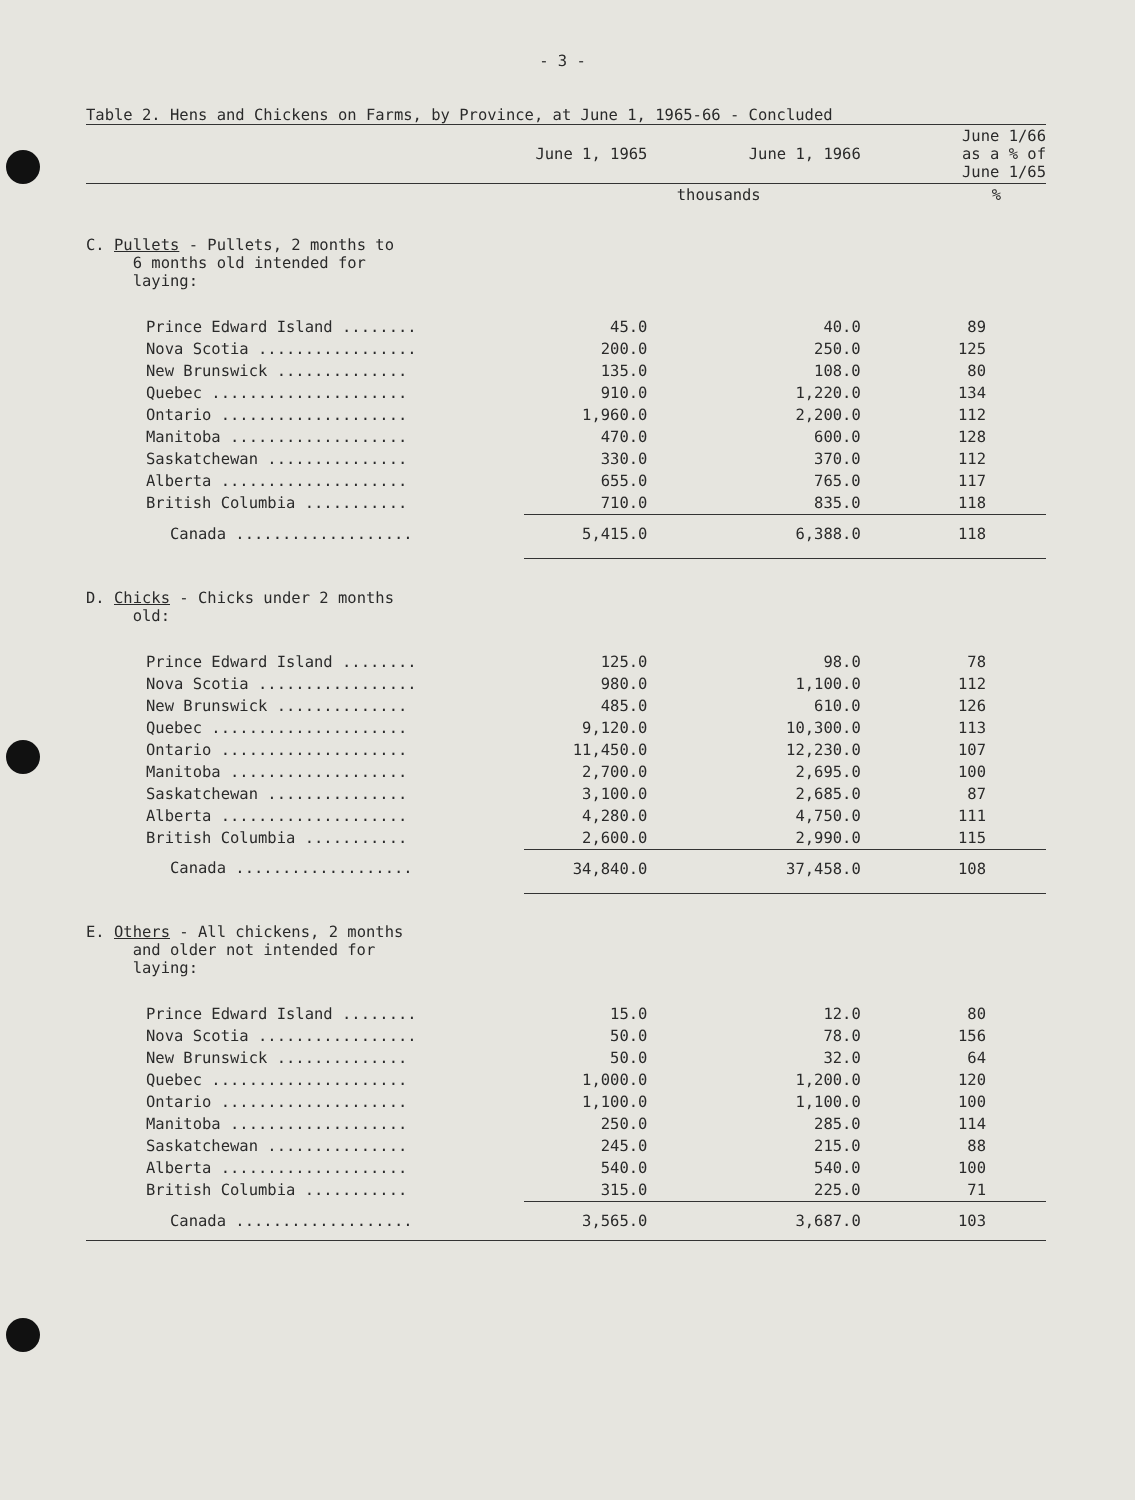- 3 -
Table 2. Hens and Chickens on Farms, by Province, at June 1, 1965-66 - Concluded
| | June 1, 1965 | June 1, 1966 | June 1/66 as a % of June 1/65 |
| --- | --- | --- | --- |
| | thousands | | % |
| C. Pullets - Pullets, 2 months to 6 months old intended for laying: | | | |
| Prince Edward Island ........ | 45.0 | 40.0 | 89 |
| Nova Scotia ................. | 200.0 | 250.0 | 125 |
| New Brunswick .............. | 135.0 | 108.0 | 80 |
| Quebec ..................... | 910.0 | 1,220.0 | 134 |
| Ontario .................... | 1,960.0 | 2,200.0 | 112 |
| Manitoba ................... | 470.0 | 600.0 | 128 |
| Saskatchewan ............... | 330.0 | 370.0 | 112 |
| Alberta .................... | 655.0 | 765.0 | 117 |
| British Columbia ........... | 710.0 | 835.0 | 118 |
| Canada ................... | 5,415.0 | 6,388.0 | 118 |
| D. Chicks - Chicks under 2 months old: | | | |
| Prince Edward Island ........ | 125.0 | 98.0 | 78 |
| Nova Scotia ................. | 980.0 | 1,100.0 | 112 |
| New Brunswick .............. | 485.0 | 610.0 | 126 |
| Quebec ..................... | 9,120.0 | 10,300.0 | 113 |
| Ontario .................... | 11,450.0 | 12,230.0 | 107 |
| Manitoba ................... | 2,700.0 | 2,695.0 | 100 |
| Saskatchewan ............... | 3,100.0 | 2,685.0 | 87 |
| Alberta .................... | 4,280.0 | 4,750.0 | 111 |
| British Columbia ........... | 2,600.0 | 2,990.0 | 115 |
| Canada ................... | 34,840.0 | 37,458.0 | 108 |
| E. Others - All chickens, 2 months and older not intended for laying: | | | |
| Prince Edward Island ........ | 15.0 | 12.0 | 80 |
| Nova Scotia ................. | 50.0 | 78.0 | 156 |
| New Brunswick .............. | 50.0 | 32.0 | 64 |
| Quebec ..................... | 1,000.0 | 1,200.0 | 120 |
| Ontario .................... | 1,100.0 | 1,100.0 | 100 |
| Manitoba ................... | 250.0 | 285.0 | 114 |
| Saskatchewan ............... | 245.0 | 215.0 | 88 |
| Alberta .................... | 540.0 | 540.0 | 100 |
| British Columbia ........... | 315.0 | 225.0 | 71 |
| Canada ................... | 3,565.0 | 3,687.0 | 103 |